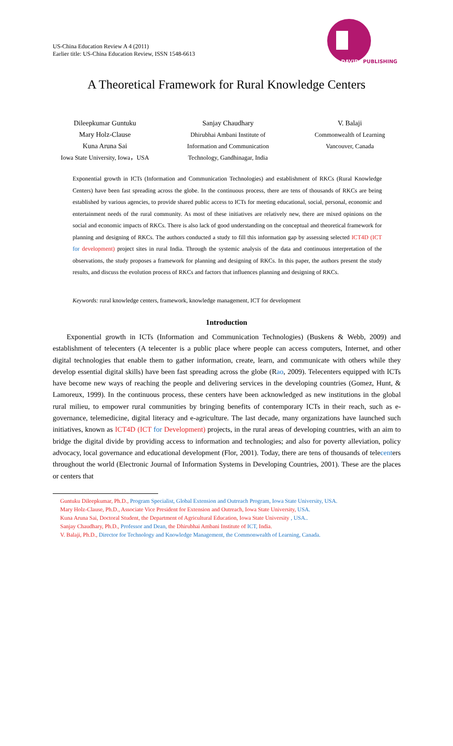US-China Education Review A 4 (2011)
Earlier title: US-China Education Review, ISSN 1548-6613
DAVID
PUBLISHING
A Theoretical Framework for Rural Knowledge Centers
Dileepkumar Guntuku
Mary Holz-Clause
Kuna Aruna Sai
Iowa State University, Iowa，USA
Sanjay Chaudhary
Dhirubhai Ambani Institute of
Information and Communication
Technology, Gandhinagar, India
V. Balaji
Commonwealth of Learning
Vancouver, Canada
Exponential growth in ICTs (Information and Communication Technologies) and establishment of RKCs (Rural Knowledge Centers) have been fast spreading across the globe. In the continuous process, there are tens of thousands of RKCs are being established by various agencies, to provide shared public access to ICTs for meeting educational, social, personal, economic and entertainment needs of the rural community. As most of these initiatives are relatively new, there are mixed opinions on the social and economic impacts of RKCs. There is also lack of good understanding on the conceptual and theoretical framework for planning and designing of RKCs. The authors conducted a study to fill this information gap by assessing selected ICT4D (ICT for development) project sites in rural India. Through the systemic analysis of the data and continuous interpretation of the observations, the study proposes a framework for planning and designing of RKCs. In this paper, the authors present the study results, and discuss the evolution process of RKCs and factors that influences planning and designing of RKCs.
Keywords: rural knowledge centers, framework, knowledge management, ICT for development
1ntroduction
Exponential growth in ICTs (Information and Communication Technologies) (Buskens & Webb, 2009) and establishment of telecenters (A telecenter is a public place where people can access computers, Internet, and other digital technologies that enable them to gather information, create, learn, and communicate with others while they develop essential digital skills) have been fast spreading across the globe (Rao, 2009). Telecenters equipped with ICTs have become new ways of reaching the people and delivering services in the developing countries (Gomez, Hunt, & Lamoreux, 1999). In the continuous process, these centers have been acknowledged as new institutions in the global rural milieu, to empower rural communities by bringing benefits of contemporary ICTs in their reach, such as e-governance, telemedicine, digital literacy and e-agriculture. The last decade, many organizations have launched such initiatives, known as ICT4D (ICT for Development) projects, in the rural areas of developing countries, with an aim to bridge the digital divide by providing access to information and technologies; and also for poverty alleviation, policy advocacy, local governance and educational development (Flor, 2001). Today, there are tens of thousands of telecenters throughout the world (Electronic Journal of Information Systems in Developing Countries, 2001). These are the places or centers that
Guntuku Dileepkumar, Ph.D., Program Specialist, Global Extension and Outreach Program, Iowa State University, USA.
Mary Holz-Clause, Ph.D., Associate Vice President for Extension and Outreach, Iowa State University, USA.
Kuna Aruna Sai, Doctoral Student, the Department of Agricultural Education, Iowa State University , USA..
Sanjay Chaudhary, Ph.D., Professor and Dean, the Dhirubhai Ambani Institute of ICT, India.
V. Balaji, Ph.D., Director for Technology and Knowledge Management, the Commonwealth of Learning, Canada.